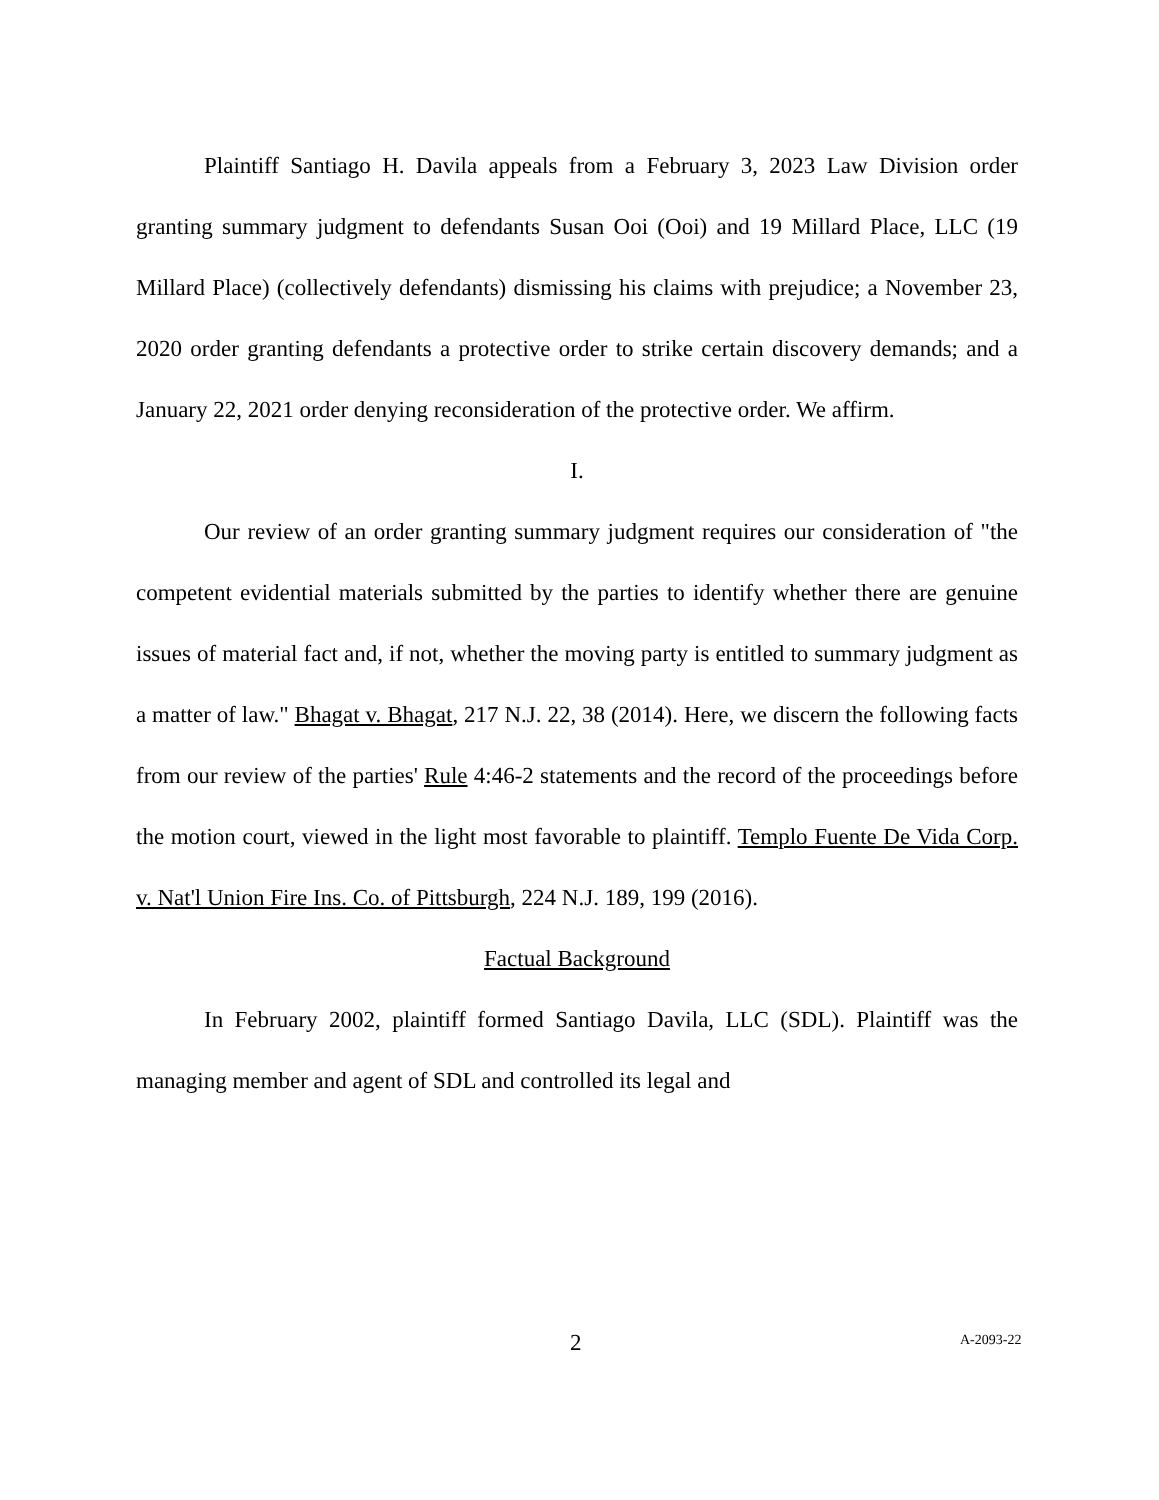Plaintiff Santiago H. Davila appeals from a February 3, 2023 Law Division order granting summary judgment to defendants Susan Ooi (Ooi) and 19 Millard Place, LLC (19 Millard Place) (collectively defendants) dismissing his claims with prejudice; a November 23, 2020 order granting defendants a protective order to strike certain discovery demands; and a January 22, 2021 order denying reconsideration of the protective order. We affirm.
I.
Our review of an order granting summary judgment requires our consideration of "the competent evidential materials submitted by the parties to identify whether there are genuine issues of material fact and, if not, whether the moving party is entitled to summary judgment as a matter of law." Bhagat v. Bhagat, 217 N.J. 22, 38 (2014). Here, we discern the following facts from our review of the parties' Rule 4:46-2 statements and the record of the proceedings before the motion court, viewed in the light most favorable to plaintiff. Templo Fuente De Vida Corp. v. Nat'l Union Fire Ins. Co. of Pittsburgh, 224 N.J. 189, 199 (2016).
Factual Background
In February 2002, plaintiff formed Santiago Davila, LLC (SDL). Plaintiff was the managing member and agent of SDL and controlled its legal and
2 A-2093-22